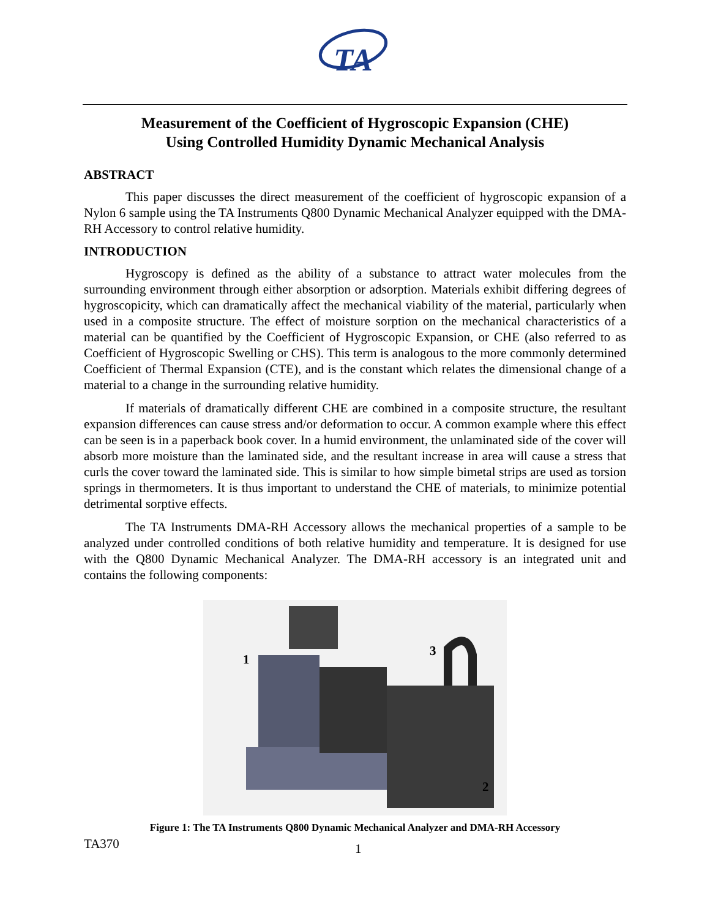TA
Measurement of the Coefficient of Hygroscopic Expansion (CHE)
Using Controlled Humidity Dynamic Mechanical Analysis
ABSTRACT
This paper discusses the direct measurement of the coefficient of hygroscopic expansion of a Nylon 6 sample using the TA Instruments Q800 Dynamic Mechanical Analyzer equipped with the DMA-RH Accessory to control relative humidity.
INTRODUCTION
Hygroscopy is defined as the ability of a substance to attract water molecules from the surrounding environment through either absorption or adsorption. Materials exhibit differing degrees of hygroscopicity, which can dramatically affect the mechanical viability of the material, particularly when used in a composite structure. The effect of moisture sorption on the mechanical characteristics of a material can be quantified by the Coefficient of Hygroscopic Expansion, or CHE (also referred to as Coefficient of Hygroscopic Swelling or CHS). This term is analogous to the more commonly determined Coefficient of Thermal Expansion (CTE), and is the constant which relates the dimensional change of a material to a change in the surrounding relative humidity.
If materials of dramatically different CHE are combined in a composite structure, the resultant expansion differences can cause stress and/or deformation to occur. A common example where this effect can be seen is in a paperback book cover. In a humid environment, the unlaminated side of the cover will absorb more moisture than the laminated side, and the resultant increase in area will cause a stress that curls the cover toward the laminated side. This is similar to how simple bimetal strips are used as torsion springs in thermometers. It is thus important to understand the CHE of materials, to minimize potential detrimental sorptive effects.
The TA Instruments DMA-RH Accessory allows the mechanical properties of a sample to be analyzed under controlled conditions of both relative humidity and temperature. It is designed for use with the Q800 Dynamic Mechanical Analyzer. The DMA-RH accessory is an integrated unit and contains the following components:
1
3
2
Figure 1: The TA Instruments Q800 Dynamic Mechanical Analyzer and DMA-RH Accessory
TA370 1